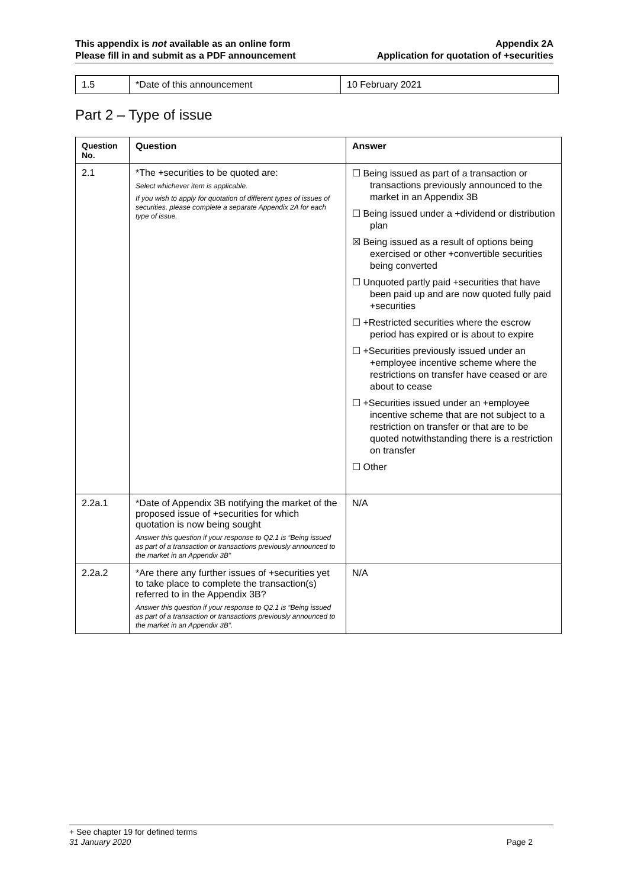This appendix is not available as an online form
Please fill in and submit as a PDF announcement
Appendix 2A
Application for quotation of +securities
| 1.5 | *Date of this announcement | 10 February 2021 |
Part 2 – Type of issue
| Question No. | Question | Answer |
| --- | --- | --- |
| 2.1 | *The +securities to be quoted are: Select whichever item is applicable. If you wish to apply for quotation of different types of issues of securities, please complete a separate Appendix 2A for each type of issue. | ☐ Being issued as part of a transaction or transactions previously announced to the market in an Appendix 3B ☐ Being issued under a +dividend or distribution plan ☒ Being issued as a result of options being exercised or other +convertible securities being converted ☐ Unquoted partly paid +securities that have been paid up and are now quoted fully paid +securities ☐ +Restricted securities where the escrow period has expired or is about to expire ☐ +Securities previously issued under an +employee incentive scheme where the restrictions on transfer have ceased or are about to cease ☐ +Securities issued under an +employee incentive scheme that are not subject to a restriction on transfer or that are to be quoted notwithstanding there is a restriction on transfer ☐ Other |
| 2.2a.1 | *Date of Appendix 3B notifying the market of the proposed issue of +securities for which quotation is now being sought Answer this question if your response to Q2.1 is “Being issued as part of a transaction or transactions previously announced to the market in an Appendix 3B” | N/A |
| 2.2a.2 | *Are there any further issues of +securities yet to take place to complete the transaction(s) referred to in the Appendix 3B? Answer this question if your response to Q2.1 is “Being issued as part of a transaction or transactions previously announced to the market in an Appendix 3B”. | N/A |
+ See chapter 19 for defined terms
31 January 2020 Page 2